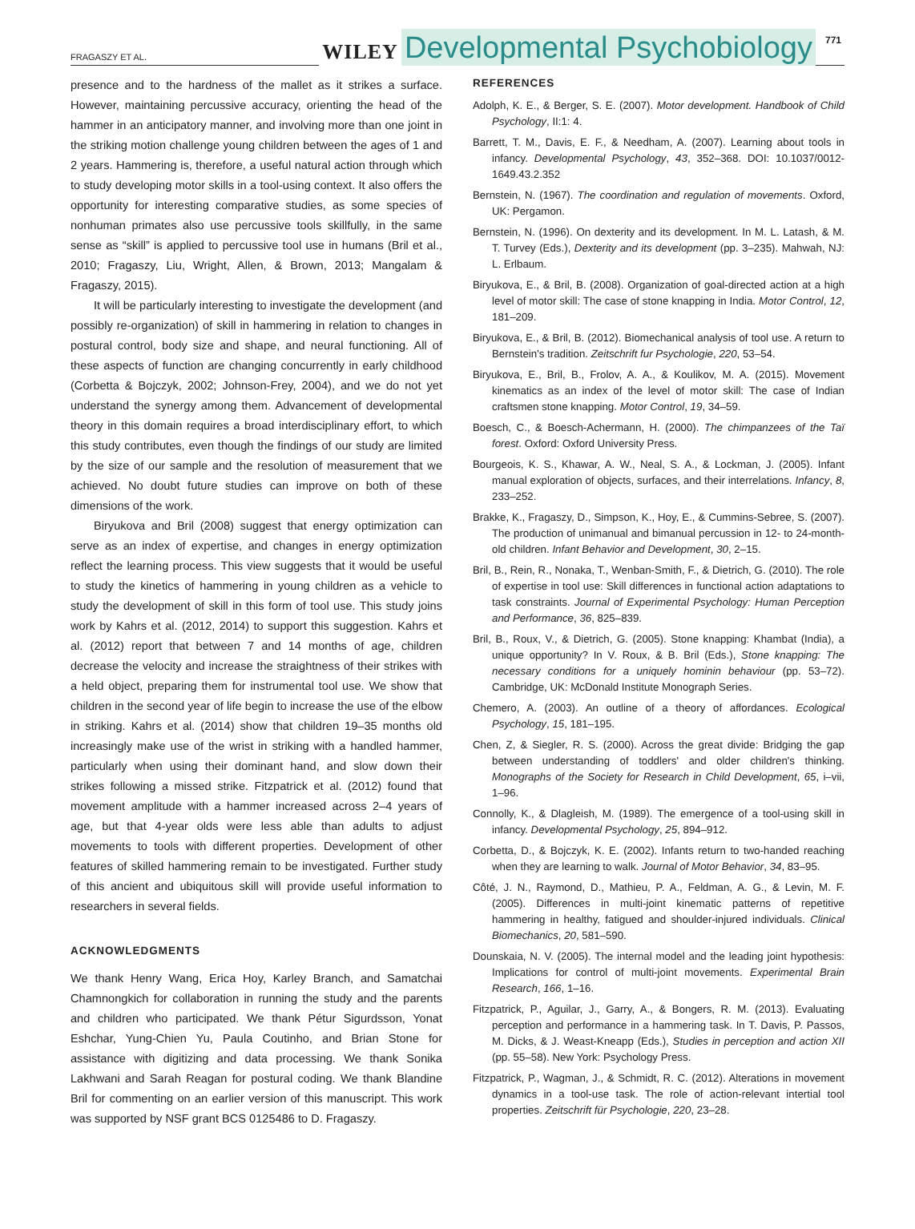FRAGASZY ET AL.
WILEY
Developmental Psychobiology
771
presence and to the hardness of the mallet as it strikes a surface. However, maintaining percussive accuracy, orienting the head of the hammer in an anticipatory manner, and involving more than one joint in the striking motion challenge young children between the ages of 1 and 2 years. Hammering is, therefore, a useful natural action through which to study developing motor skills in a tool-using context. It also offers the opportunity for interesting comparative studies, as some species of nonhuman primates also use percussive tools skillfully, in the same sense as “skill” is applied to percussive tool use in humans (Bril et al., 2010; Fragaszy, Liu, Wright, Allen, & Brown, 2013; Mangalam & Fragaszy, 2015).
It will be particularly interesting to investigate the development (and possibly re-organization) of skill in hammering in relation to changes in postural control, body size and shape, and neural functioning. All of these aspects of function are changing concurrently in early childhood (Corbetta & Bojczyk, 2002; Johnson-Frey, 2004), and we do not yet understand the synergy among them. Advancement of developmental theory in this domain requires a broad interdisciplinary effort, to which this study contributes, even though the findings of our study are limited by the size of our sample and the resolution of measurement that we achieved. No doubt future studies can improve on both of these dimensions of the work.
Biryukova and Bril (2008) suggest that energy optimization can serve as an index of expertise, and changes in energy optimization reflect the learning process. This view suggests that it would be useful to study the kinetics of hammering in young children as a vehicle to study the development of skill in this form of tool use. This study joins work by Kahrs et al. (2012, 2014) to support this suggestion. Kahrs et al. (2012) report that between 7 and 14 months of age, children decrease the velocity and increase the straightness of their strikes with a held object, preparing them for instrumental tool use. We show that children in the second year of life begin to increase the use of the elbow in striking. Kahrs et al. (2014) show that children 19–35 months old increasingly make use of the wrist in striking with a handled hammer, particularly when using their dominant hand, and slow down their strikes following a missed strike. Fitzpatrick et al. (2012) found that movement amplitude with a hammer increased across 2–4 years of age, but that 4-year olds were less able than adults to adjust movements to tools with different properties. Development of other features of skilled hammering remain to be investigated. Further study of this ancient and ubiquitous skill will provide useful information to researchers in several fields.
ACKNOWLEDGMENTS
We thank Henry Wang, Erica Hoy, Karley Branch, and Samatchai Chamnongkich for collaboration in running the study and the parents and children who participated. We thank Pétur Sigurdsson, Yonat Eshchar, Yung-Chien Yu, Paula Coutinho, and Brian Stone for assistance with digitizing and data processing. We thank Sonika Lakhwani and Sarah Reagan for postural coding. We thank Blandine Bril for commenting on an earlier version of this manuscript. This work was supported by NSF grant BCS 0125486 to D. Fragaszy.
REFERENCES
Adolph, K. E., & Berger, S. E. (2007). Motor development. Handbook of Child Psychology, II:1: 4.
Barrett, T. M., Davis, E. F., & Needham, A. (2007). Learning about tools in infancy. Developmental Psychology, 43, 352–368. DOI: 10.1037/0012-1649.43.2.352
Bernstein, N. (1967). The coordination and regulation of movements. Oxford, UK: Pergamon.
Bernstein, N. (1996). On dexterity and its development. In M. L. Latash, & M. T. Turvey (Eds.), Dexterity and its development (pp. 3–235). Mahwah, NJ: L. Erlbaum.
Biryukova, E., & Bril, B. (2008). Organization of goal-directed action at a high level of motor skill: The case of stone knapping in India. Motor Control, 12, 181–209.
Biryukova, E., & Bril, B. (2012). Biomechanical analysis of tool use. A return to Bernstein's tradition. Zeitschrift fur Psychologie, 220, 53–54.
Biryukova, E., Bril, B., Frolov, A. A., & Koulikov, M. A. (2015). Movement kinematics as an index of the level of motor skill: The case of Indian craftsmen stone knapping. Motor Control, 19, 34–59.
Boesch, C., & Boesch-Achermann, H. (2000). The chimpanzees of the Taï forest. Oxford: Oxford University Press.
Bourgeois, K. S., Khawar, A. W., Neal, S. A., & Lockman, J. (2005). Infant manual exploration of objects, surfaces, and their interrelations. Infancy, 8, 233–252.
Brakke, K., Fragaszy, D., Simpson, K., Hoy, E., & Cummins-Sebree, S. (2007). The production of unimanual and bimanual percussion in 12- to 24-month-old children. Infant Behavior and Development, 30, 2–15.
Bril, B., Rein, R., Nonaka, T., Wenban-Smith, F., & Dietrich, G. (2010). The role of expertise in tool use: Skill differences in functional action adaptations to task constraints. Journal of Experimental Psychology: Human Perception and Performance, 36, 825–839.
Bril, B., Roux, V., & Dietrich, G. (2005). Stone knapping: Khambat (India), a unique opportunity? In V. Roux, & B. Bril (Eds.), Stone knapping: The necessary conditions for a uniquely hominin behaviour (pp. 53–72). Cambridge, UK: McDonald Institute Monograph Series.
Chemero, A. (2003). An outline of a theory of affordances. Ecological Psychology, 15, 181–195.
Chen, Z, & Siegler, R. S. (2000). Across the great divide: Bridging the gap between understanding of toddlers' and older children's thinking. Monographs of the Society for Research in Child Development, 65, i–vii, 1–96.
Connolly, K., & Dlagleish, M. (1989). The emergence of a tool-using skill in infancy. Developmental Psychology, 25, 894–912.
Corbetta, D., & Bojczyk, K. E. (2002). Infants return to two-handed reaching when they are learning to walk. Journal of Motor Behavior, 34, 83–95.
Côté, J. N., Raymond, D., Mathieu, P. A., Feldman, A. G., & Levin, M. F. (2005). Differences in multi-joint kinematic patterns of repetitive hammering in healthy, fatigued and shoulder-injured individuals. Clinical Biomechanics, 20, 581–590.
Dounskaia, N. V. (2005). The internal model and the leading joint hypothesis: Implications for control of multi-joint movements. Experimental Brain Research, 166, 1–16.
Fitzpatrick, P., Aguilar, J., Garry, A., & Bongers, R. M. (2013). Evaluating perception and performance in a hammering task. In T. Davis, P. Passos, M. Dicks, & J. Weast-Kneapp (Eds.), Studies in perception and action XII (pp. 55–58). New York: Psychology Press.
Fitzpatrick, P., Wagman, J., & Schmidt, R. C. (2012). Alterations in movement dynamics in a tool-use task. The role of action-relevant intertial tool properties. Zeitschrift für Psychologie, 220, 23–28.